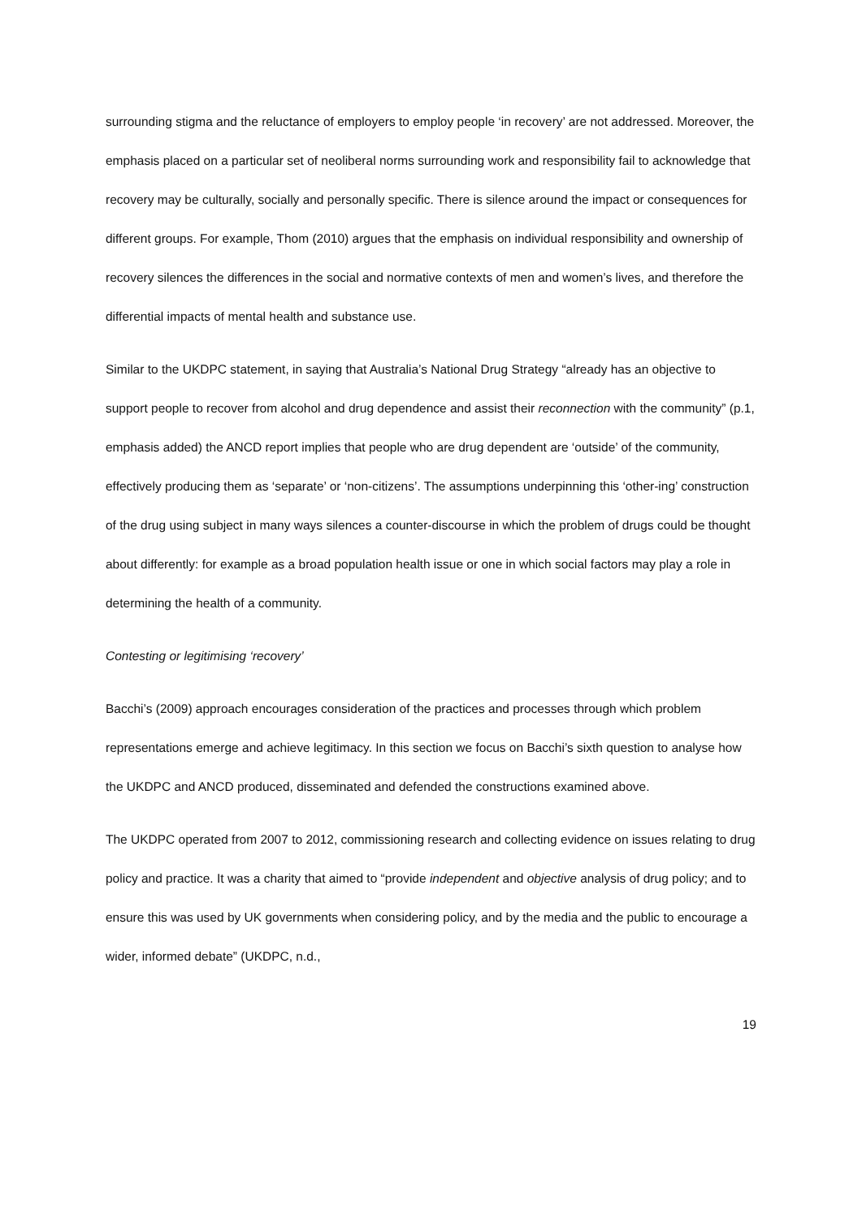surrounding stigma and the reluctance of employers to employ people ‘in recovery’ are not addressed. Moreover, the emphasis placed on a particular set of neoliberal norms surrounding work and responsibility fail to acknowledge that recovery may be culturally, socially and personally specific. There is silence around the impact or consequences for different groups. For example, Thom (2010) argues that the emphasis on individual responsibility and ownership of recovery silences the differences in the social and normative contexts of men and women’s lives, and therefore the differential impacts of mental health and substance use.
Similar to the UKDPC statement, in saying that Australia’s National Drug Strategy “already has an objective to support people to recover from alcohol and drug dependence and assist their reconnection with the community” (p.1, emphasis added) the ANCD report implies that people who are drug dependent are ‘outside’ of the community, effectively producing them as ‘separate’ or ‘non-citizens’. The assumptions underpinning this ‘other-ing’ construction of the drug using subject in many ways silences a counter-discourse in which the problem of drugs could be thought about differently: for example as a broad population health issue or one in which social factors may play a role in determining the health of a community.
Contesting or legitimising ‘recovery’
Bacchi’s (2009) approach encourages consideration of the practices and processes through which problem representations emerge and achieve legitimacy. In this section we focus on Bacchi’s sixth question to analyse how the UKDPC and ANCD produced, disseminated and defended the constructions examined above.
The UKDPC operated from 2007 to 2012, commissioning research and collecting evidence on issues relating to drug policy and practice. It was a charity that aimed to “provide independent and objective analysis of drug policy; and to ensure this was used by UK governments when considering policy, and by the media and the public to encourage a wider, informed debate” (UKDPC, n.d.,
19